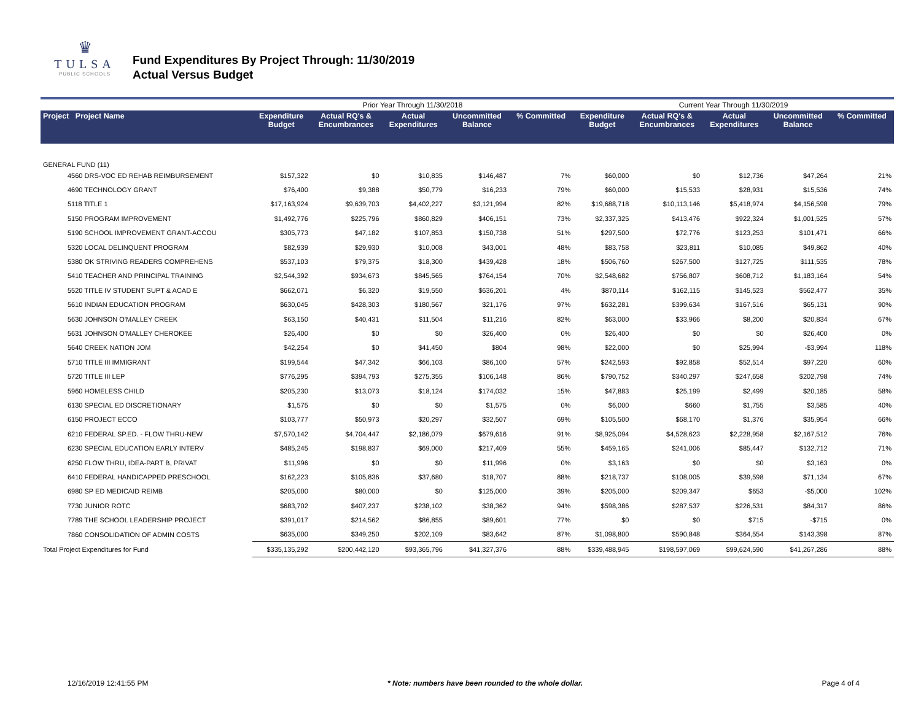♛
TULSA
PUBLIC SCHOOLS
Fund Expenditures By Project Through: 11/30/2019
Actual Versus Budget
| | Prior Year Through 11/30/2018 | | | | | Current Year Through 11/30/2019 | | | | |
| --- | --- | --- | --- | --- | --- | --- | --- | --- | --- | --- |
| Project Project Name | Expenditure Budget | Actual RQ's & Encumbrances | Actual Expenditures | Uncommitted Balance | % Committed | Expenditure Budget | Actual RQ's & Encumbrances | Actual Expenditures | Uncommitted Balance | % Committed |
| GENERAL FUND (11) | | | | | | | | | | |
| 4560 DRS-VOC ED REHAB REIMBURSEMENT | $157,322 | $0 | $10,835 | $146,487 | 7% | $60,000 | $0 | $12,736 | $47,264 | 21% |
| 4690 TECHNOLOGY GRANT | $76,400 | $9,388 | $50,779 | $16,233 | 79% | $60,000 | $15,533 | $28,931 | $15,536 | 74% |
| 5118 TITLE 1 | $17,163,924 | $9,639,703 | $4,402,227 | $3,121,994 | 82% | $19,688,718 | $10,113,146 | $5,418,974 | $4,156,598 | 79% |
| 5150 PROGRAM IMPROVEMENT | $1,492,776 | $225,796 | $860,829 | $406,151 | 73% | $2,337,325 | $413,476 | $922,324 | $1,001,525 | 57% |
| 5190 SCHOOL IMPROVEMENT GRANT-ACCOU | $305,773 | $47,182 | $107,853 | $150,738 | 51% | $297,500 | $72,776 | $123,253 | $101,471 | 66% |
| 5320 LOCAL DELINQUENT PROGRAM | $82,939 | $29,930 | $10,008 | $43,001 | 48% | $83,758 | $23,811 | $10,085 | $49,862 | 40% |
| 5380 OK STRIVING READERS COMPREHENS | $537,103 | $79,375 | $18,300 | $439,428 | 18% | $506,760 | $267,500 | $127,725 | $111,535 | 78% |
| 5410 TEACHER AND PRINCIPAL TRAINING | $2,544,392 | $934,673 | $845,565 | $764,154 | 70% | $2,548,682 | $756,807 | $608,712 | $1,183,164 | 54% |
| 5520 TITLE IV STUDENT SUPT & ACAD E | $662,071 | $6,320 | $19,550 | $636,201 | 4% | $870,114 | $162,115 | $145,523 | $562,477 | 35% |
| 5610 INDIAN EDUCATION PROGRAM | $630,045 | $428,303 | $180,567 | $21,176 | 97% | $632,281 | $399,634 | $167,516 | $65,131 | 90% |
| 5630 JOHNSON O'MALLEY CREEK | $63,150 | $40,431 | $11,504 | $11,216 | 82% | $63,000 | $33,966 | $8,200 | $20,834 | 67% |
| 5631 JOHNSON O'MALLEY CHEROKEE | $26,400 | $0 | $0 | $26,400 | 0% | $26,400 | $0 | $0 | $26,400 | 0% |
| 5640 CREEK NATION JOM | $42,254 | $0 | $41,450 | $804 | 98% | $22,000 | $0 | $25,994 | -$3,994 | 118% |
| 5710 TITLE III IMMIGRANT | $199,544 | $47,342 | $66,103 | $86,100 | 57% | $242,593 | $92,858 | $52,514 | $97,220 | 60% |
| 5720 TITLE III LEP | $776,295 | $394,793 | $275,355 | $106,148 | 86% | $790,752 | $340,297 | $247,658 | $202,798 | 74% |
| 5960 HOMELESS CHILD | $205,230 | $13,073 | $18,124 | $174,032 | 15% | $47,883 | $25,199 | $2,499 | $20,185 | 58% |
| 6130 SPECIAL ED DISCRETIONARY | $1,575 | $0 | $0 | $1,575 | 0% | $6,000 | $660 | $1,755 | $3,585 | 40% |
| 6150 PROJECT ECCO | $103,777 | $50,973 | $20,297 | $32,507 | 69% | $105,500 | $68,170 | $1,376 | $35,954 | 66% |
| 6210 FEDERAL SP.ED. - FLOW THRU-NEW | $7,570,142 | $4,704,447 | $2,186,079 | $679,616 | 91% | $8,925,094 | $4,528,623 | $2,228,958 | $2,167,512 | 76% |
| 6230 SPECIAL EDUCATION EARLY INTERV | $485,245 | $198,837 | $69,000 | $217,409 | 55% | $459,165 | $241,006 | $85,447 | $132,712 | 71% |
| 6250 FLOW THRU, IDEA-PART B, PRIVAT | $11,996 | $0 | $0 | $11,996 | 0% | $3,163 | $0 | $0 | $3,163 | 0% |
| 6410 FEDERAL HANDICAPPED PRESCHOOL | $162,223 | $105,836 | $37,680 | $18,707 | 88% | $218,737 | $108,005 | $39,598 | $71,134 | 67% |
| 6980 SP ED MEDICAID REIMB | $205,000 | $80,000 | $0 | $125,000 | 39% | $205,000 | $209,347 | $653 | -$5,000 | 102% |
| 7730 JUNIOR ROTC | $683,702 | $407,237 | $238,102 | $38,362 | 94% | $598,386 | $287,537 | $226,531 | $84,317 | 86% |
| 7789 THE SCHOOL LEADERSHIP PROJECT | $391,017 | $214,562 | $86,855 | $89,601 | 77% | $0 | $0 | $715 | -$715 | 0% |
| 7860 CONSOLIDATION OF ADMIN COSTS | $635,000 | $349,250 | $202,109 | $83,642 | 87% | $1,098,800 | $590,848 | $364,554 | $143,398 | 87% |
| Total Project Expenditures for Fund | $335,135,292 | $200,442,120 | $93,365,796 | $41,327,376 | 88% | $339,488,945 | $198,597,069 | $99,624,590 | $41,267,286 | 88% |
12/16/2019 12:41:55 PM * Note: numbers have been rounded to the whole dollar. Page 4 of 4